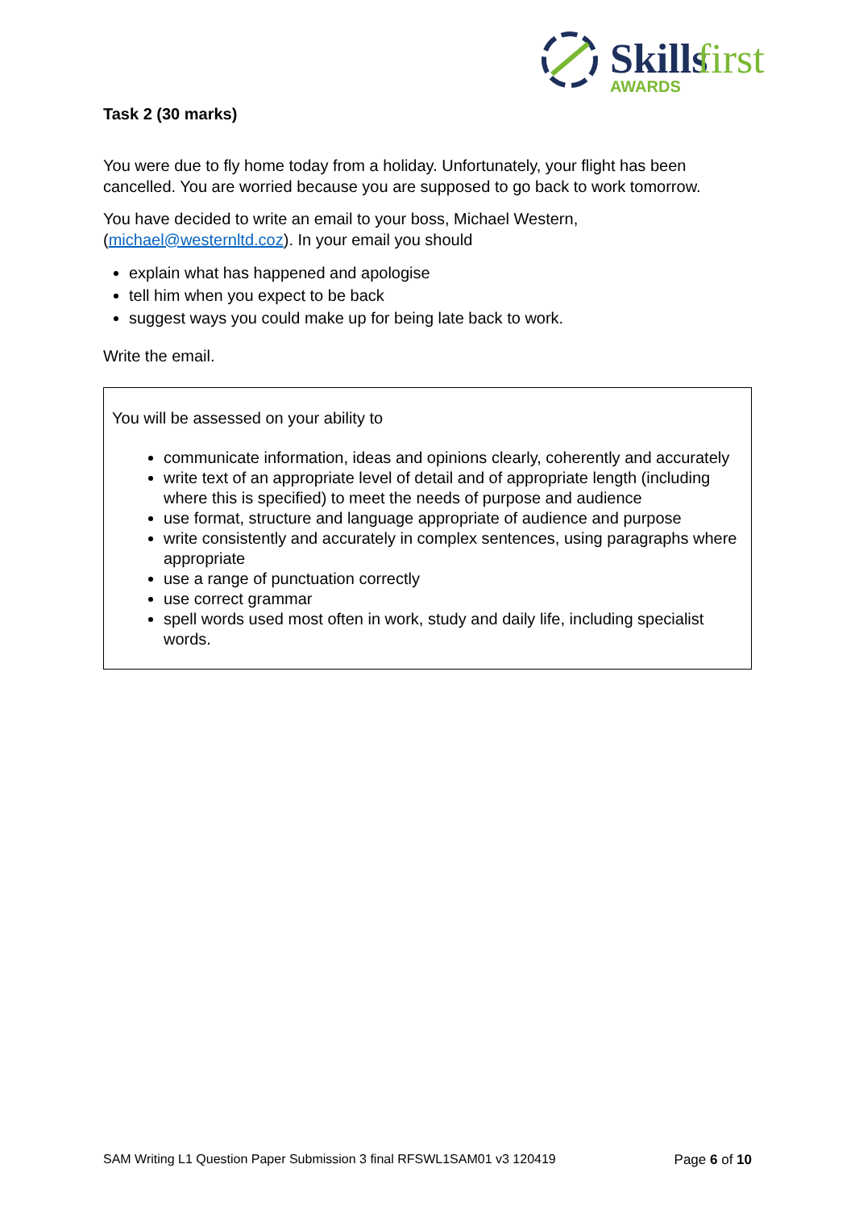Skills
first
AWARDS
Task 2 (30 marks)
You were due to fly home today from a holiday. Unfortunately, your flight has been cancelled. You are worried because you are supposed to go back to work tomorrow.
You have decided to write an email to your boss, Michael Western, (michael@westernltd.coz). In your email you should
explain what has happened and apologise
tell him when you expect to be back
suggest ways you could make up for being late back to work.
Write the email.
You will be assessed on your ability to
communicate information, ideas and opinions clearly, coherently and accurately
write text of an appropriate level of detail and of appropriate length (including where this is specified) to meet the needs of purpose and audience
use format, structure and language appropriate of audience and purpose
write consistently and accurately in complex sentences, using paragraphs where appropriate
use a range of punctuation correctly
use correct grammar
spell words used most often in work, study and daily life, including specialist words.
SAM Writing L1 Question Paper Submission 3 final RFSWL1SAM01 v3 120419 Page 6 of 10